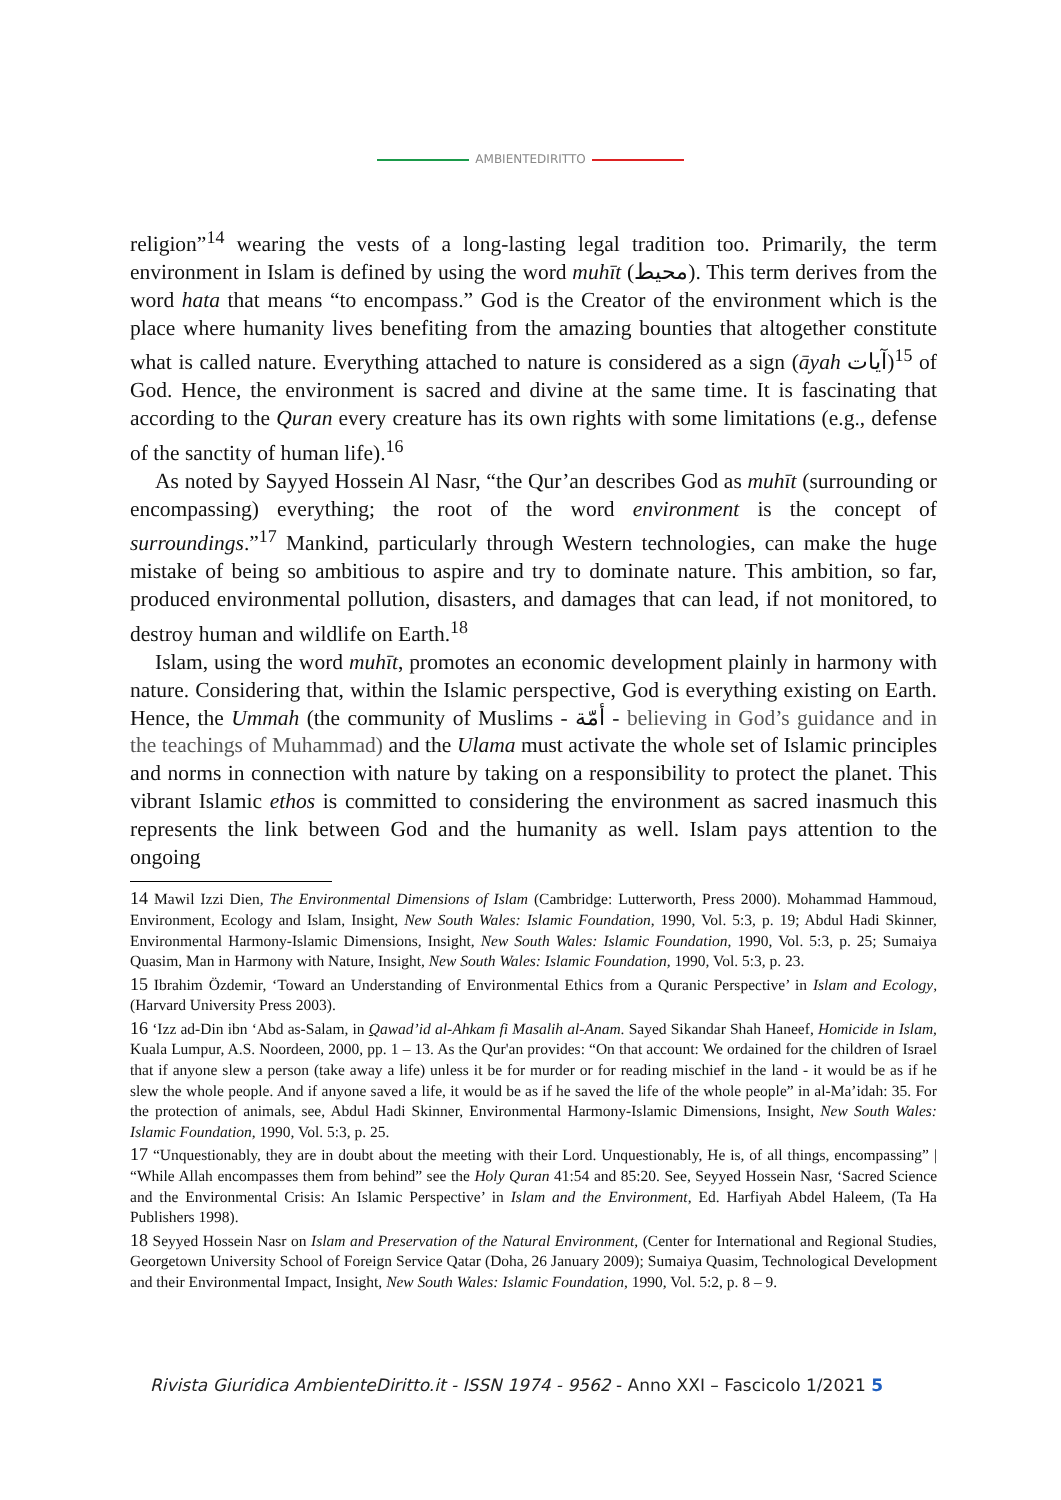AMBIENTEDIRITTO
religion”<sup>14</sup> wearing the vests of a long-lasting legal tradition too. Primarily, the term environment in Islam is defined by using the word muhīt (محيط). This term derives from the word hata that means “to encompass.” God is the Creator of the environment which is the place where humanity lives benefiting from the amazing bounties that altogether constitute what is called nature. Everything attached to nature is considered as a sign (āyah آيات)<sup>15</sup> of God. Hence, the environment is sacred and divine at the same time. It is fascinating that according to the Quran every creature has its own rights with some limitations (e.g., defense of the sanctity of human life).<sup>16</sup>
As noted by Sayyed Hossein Al Nasr, “the Qur’an describes God as muhīt (surrounding or encompassing) everything; the root of the word environment is the concept of surroundings.”<sup>17</sup> Mankind, particularly through Western technologies, can make the huge mistake of being so ambitious to aspire and try to dominate nature. This ambition, so far, produced environmental pollution, disasters, and damages that can lead, if not monitored, to destroy human and wildlife on Earth.<sup>18</sup>
Islam, using the word muhīt, promotes an economic development plainly in harmony with nature. Considering that, within the Islamic perspective, God is everything existing on Earth. Hence, the Ummah (the community of Muslims - أمّة - believing in God’s guidance and in the teachings of Muhammad) and the Ulama must activate the whole set of Islamic principles and norms in connection with nature by taking on a responsibility to protect the planet. This vibrant Islamic ethos is committed to considering the environment as sacred inasmuch this represents the link between God and the humanity as well. Islam pays attention to the ongoing
14 Mawil Izzi Dien, The Environmental Dimensions of Islam (Cambridge: Lutterworth, Press 2000). Mohammad Hammoud, Environment, Ecology and Islam, Insight, New South Wales: Islamic Foundation, 1990, Vol. 5:3, p. 19; Abdul Hadi Skinner, Environmental Harmony-Islamic Dimensions, Insight, New South Wales: Islamic Foundation, 1990, Vol. 5:3, p. 25; Sumaiya Quasim, Man in Harmony with Nature, Insight, New South Wales: Islamic Foundation, 1990, Vol. 5:3, p. 23.
15 Ibrahim Özdemir, ‘Toward an Understanding of Environmental Ethics from a Quranic Perspective’ in Islam and Ecology, (Harvard University Press 2003).
16 ‘Izz ad-Din ibn ‘Abd as-Salam, in Qawad’id al-Ahkam fi Masalih al-Anam. Sayed Sikandar Shah Haneef, Homicide in Islam, Kuala Lumpur, A.S. Noordeen, 2000, pp. 1 – 13. As the Qur'an provides: “On that account: We ordained for the children of Israel that if anyone slew a person (take away a life) unless it be for murder or for reading mischief in the land - it would be as if he slew the whole people. And if anyone saved a life, it would be as if he saved the life of the whole people” in al-Ma’idah: 35. For the protection of animals, see, Abdul Hadi Skinner, Environmental Harmony-Islamic Dimensions, Insight, New South Wales: Islamic Foundation, 1990, Vol. 5:3, p. 25.
17 “Unquestionably, they are in doubt about the meeting with their Lord. Unquestionably, He is, of all things, encompassing” | “While Allah encompasses them from behind” see the Holy Quran 41:54 and 85:20. See, Seyyed Hossein Nasr, ‘Sacred Science and the Environmental Crisis: An Islamic Perspective’ in Islam and the Environment, Ed. Harfiyah Abdel Haleem, (Ta Ha Publishers 1998).
18 Seyyed Hossein Nasr on Islam and Preservation of the Natural Environment, (Center for International and Regional Studies, Georgetown University School of Foreign Service Qatar (Doha, 26 January 2009); Sumaiya Quasim, Technological Development and their Environmental Impact, Insight, New South Wales: Islamic Foundation, 1990, Vol. 5:2, p. 8 – 9.
Rivista Giuridica AmbienteDiritto.it - ISSN 1974 - 9562 - Anno XXI – Fascicolo 1/2021 5